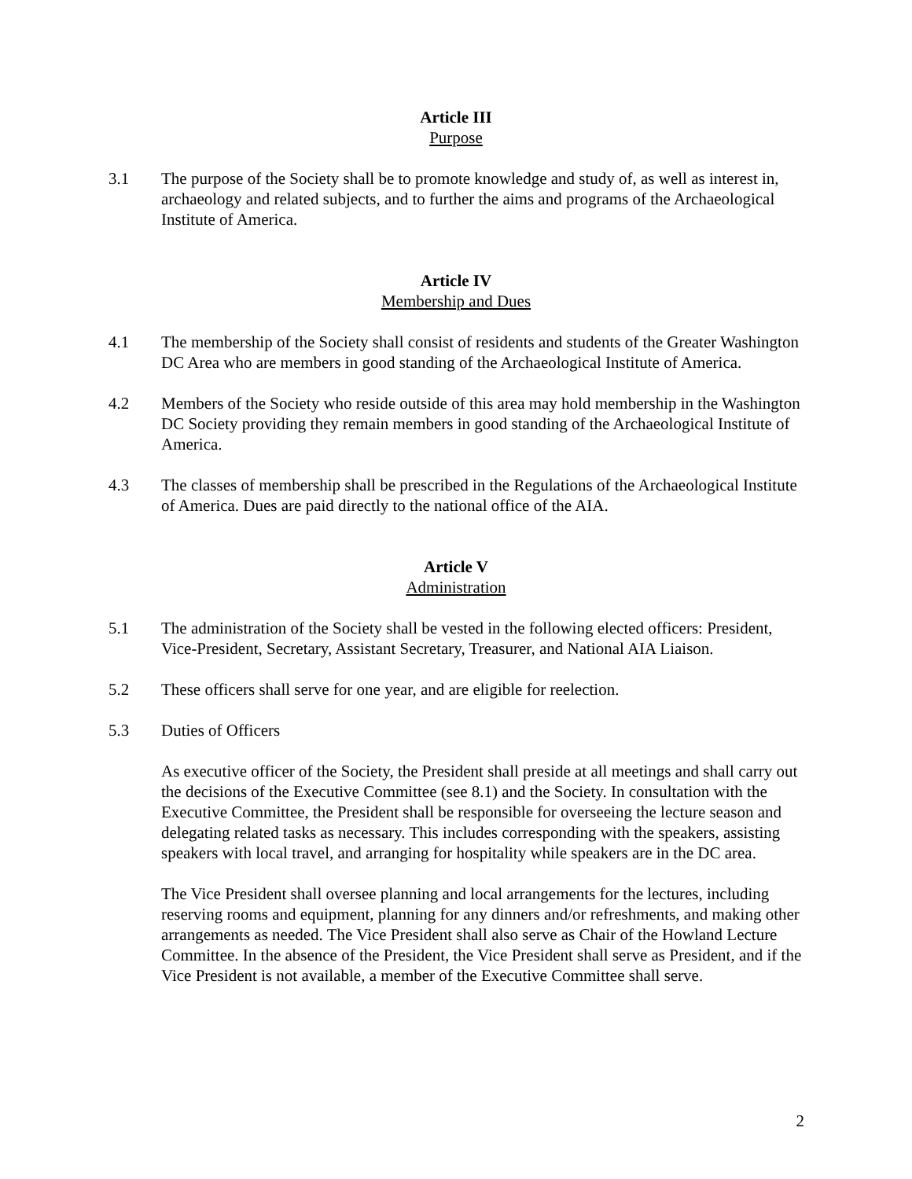Article III
Purpose
3.1 The purpose of the Society shall be to promote knowledge and study of, as well as interest in, archaeology and related subjects, and to further the aims and programs of the Archaeological Institute of America.
Article IV
Membership and Dues
4.1 The membership of the Society shall consist of residents and students of the Greater Washington DC Area who are members in good standing of the Archaeological Institute of America.
4.2 Members of the Society who reside outside of this area may hold membership in the Washington DC Society providing they remain members in good standing of the Archaeological Institute of America.
4.3 The classes of membership shall be prescribed in the Regulations of the Archaeological Institute of America. Dues are paid directly to the national office of the AIA.
Article V
Administration
5.1 The administration of the Society shall be vested in the following elected officers: President, Vice-President, Secretary, Assistant Secretary, Treasurer, and National AIA Liaison.
5.2 These officers shall serve for one year, and are eligible for reelection.
5.3 Duties of Officers
As executive officer of the Society, the President shall preside at all meetings and shall carry out the decisions of the Executive Committee (see 8.1) and the Society. In consultation with the Executive Committee, the President shall be responsible for overseeing the lecture season and delegating related tasks as necessary. This includes corresponding with the speakers, assisting speakers with local travel, and arranging for hospitality while speakers are in the DC area.
The Vice President shall oversee planning and local arrangements for the lectures, including reserving rooms and equipment, planning for any dinners and/or refreshments, and making other arrangements as needed. The Vice President shall also serve as Chair of the Howland Lecture Committee. In the absence of the President, the Vice President shall serve as President, and if the Vice President is not available, a member of the Executive Committee shall serve.
2